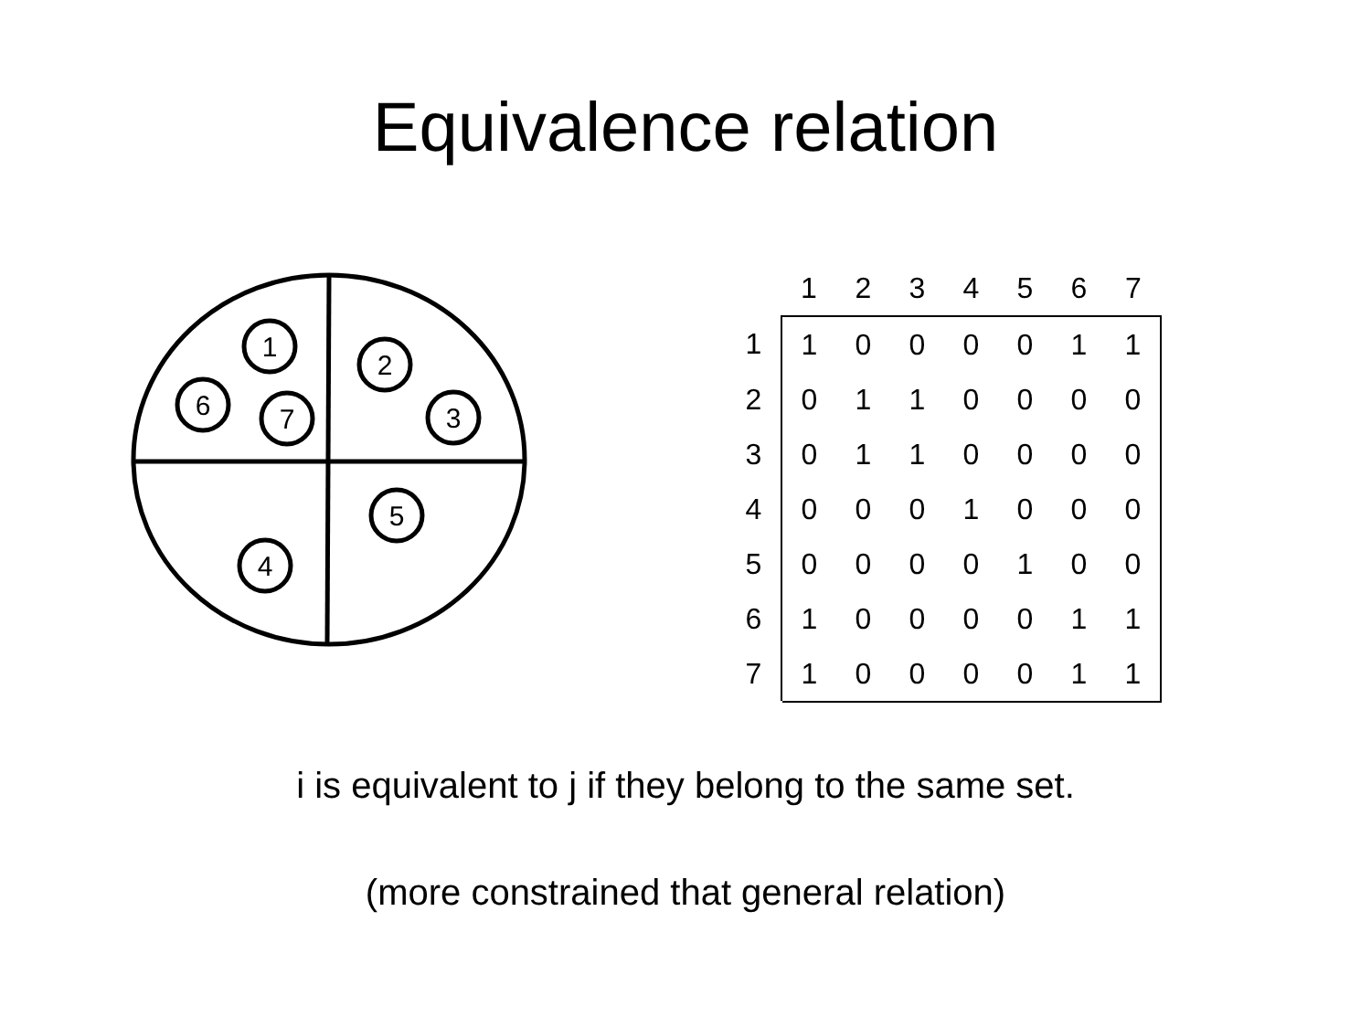Equivalence relation
1
2
6
7
3
5
4
| | 1 | 2 | 3 | 4 | 5 | 6 | 7 |
| --- | --- | --- | --- | --- | --- | --- | --- |
| 1 | 1 | 0 | 0 | 0 | 0 | 1 | 1 |
| 2 | 0 | 1 | 1 | 0 | 0 | 0 | 0 |
| 3 | 0 | 1 | 1 | 0 | 0 | 0 | 0 |
| 4 | 0 | 0 | 0 | 1 | 0 | 0 | 0 |
| 5 | 0 | 0 | 0 | 0 | 1 | 0 | 0 |
| 6 | 1 | 0 | 0 | 0 | 0 | 1 | 1 |
| 7 | 1 | 0 | 0 | 0 | 0 | 1 | 1 |
i is equivalent to j if they belong to the same set.
(more constrained that general relation)